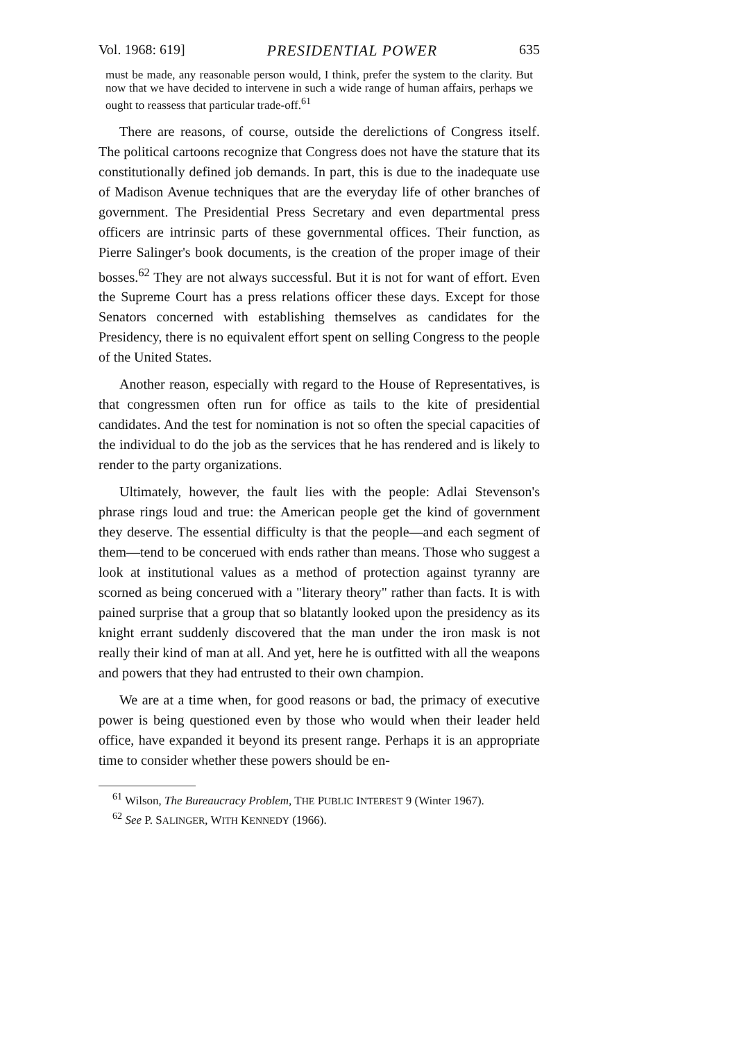Vol. 1968: 619] PRESIDENTIAL POWER 635
must be made, any reasonable person would, I think, prefer the system to the clarity. But now that we have decided to intervene in such a wide range of human affairs, perhaps we ought to reassess that particular trade-off.<sup>61</sup>
There are reasons, of course, outside the derelictions of Congress itself. The political cartoons recognize that Congress does not have the stature that its constitutionally defined job demands. In part, this is due to the inadequate use of Madison Avenue techniques that are the everyday life of other branches of government. The Presidential Press Secretary and even departmental press officers are intrinsic parts of these governmental offices. Their function, as Pierre Salinger's book documents, is the creation of the proper image of their bosses.<sup>62</sup> They are not always successful. But it is not for want of effort. Even the Supreme Court has a press relations officer these days. Except for those Senators concerned with establishing themselves as candidates for the Presidency, there is no equivalent effort spent on selling Congress to the people of the United States.
Another reason, especially with regard to the House of Representatives, is that congressmen often run for office as tails to the kite of presidential candidates. And the test for nomination is not so often the special capacities of the individual to do the job as the services that he has rendered and is likely to render to the party organizations.
Ultimately, however, the fault lies with the people: Adlai Stevenson's phrase rings loud and true: the American people get the kind of government they deserve. The essential difficulty is that the people—and each segment of them—tend to be concerued with ends rather than means. Those who suggest a look at institutional values as a method of protection against tyranny are scorned as being concerued with a "literary theory" rather than facts. It is with pained surprise that a group that so blatantly looked upon the presidency as its knight errant suddenly discovered that the man under the iron mask is not really their kind of man at all. And yet, here he is outfitted with all the weapons and powers that they had entrusted to their own champion.
We are at a time when, for good reasons or bad, the primacy of executive power is being questioned even by those who would when their leader held office, have expanded it beyond its present range. Perhaps it is an appropriate time to consider whether these powers should be en-
<sup>61</sup> Wilson, The Bureaucracy Problem, THE PUBLIC INTEREST 9 (Winter 1967).
<sup>62</sup> See P. SALINGER, WITH KENNEDY (1966).